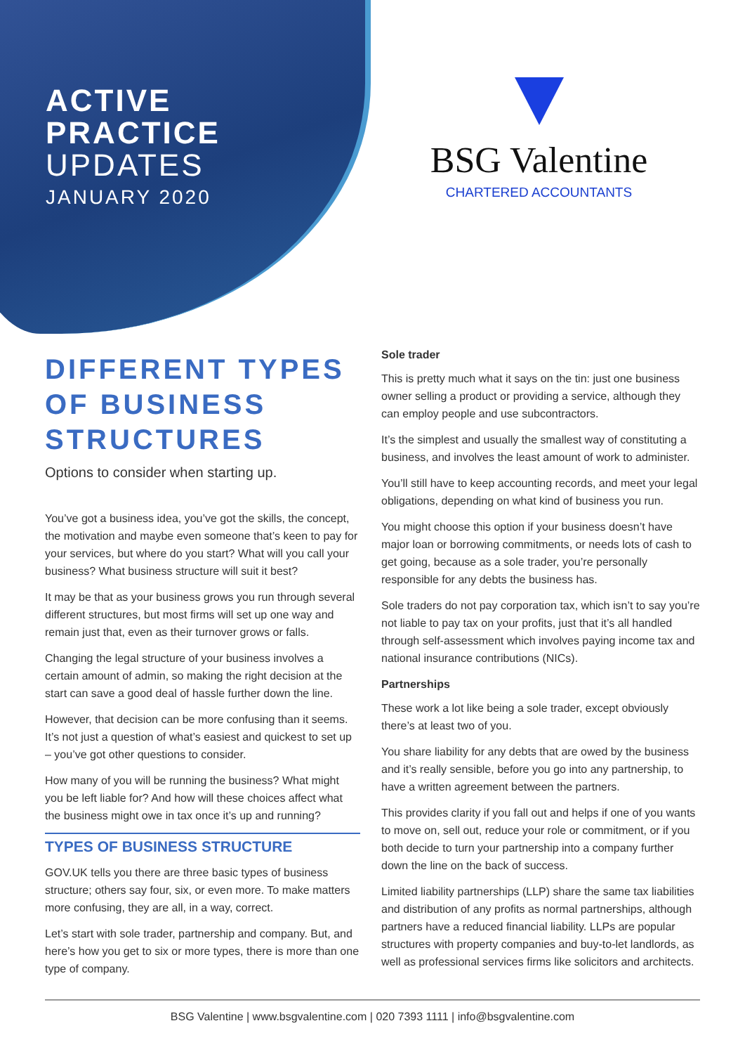ACTIVE
PRACTICE
UPDATES
JANUARY 2020
BSG Valentine
CHARTERED ACCOUNTANTS
DIFFERENT TYPES OF BUSINESS STRUCTURES
Options to consider when starting up.
You’ve got a business idea, you’ve got the skills, the concept, the motivation and maybe even someone that’s keen to pay for your services, but where do you start? What will you call your business? What business structure will suit it best?
It may be that as your business grows you run through several different structures, but most firms will set up one way and remain just that, even as their turnover grows or falls.
Changing the legal structure of your business involves a certain amount of admin, so making the right decision at the start can save a good deal of hassle further down the line.
However, that decision can be more confusing than it seems. It’s not just a question of what’s easiest and quickest to set up – you’ve got other questions to consider.
How many of you will be running the business? What might you be left liable for? And how will these choices affect what the business might owe in tax once it’s up and running?
TYPES OF BUSINESS STRUCTURE
GOV.UK tells you there are three basic types of business structure; others say four, six, or even more. To make matters more confusing, they are all, in a way, correct.
Let’s start with sole trader, partnership and company. But, and here’s how you get to six or more types, there is more than one type of company.
Sole trader
This is pretty much what it says on the tin: just one business owner selling a product or providing a service, although they can employ people and use subcontractors.
It’s the simplest and usually the smallest way of constituting a business, and involves the least amount of work to administer.
You’ll still have to keep accounting records, and meet your legal obligations, depending on what kind of business you run.
You might choose this option if your business doesn’t have major loan or borrowing commitments, or needs lots of cash to get going, because as a sole trader, you’re personally responsible for any debts the business has.
Sole traders do not pay corporation tax, which isn’t to say you’re not liable to pay tax on your profits, just that it’s all handled through self-assessment which involves paying income tax and national insurance contributions (NICs).
Partnerships
These work a lot like being a sole trader, except obviously there’s at least two of you.
You share liability for any debts that are owed by the business and it’s really sensible, before you go into any partnership, to have a written agreement between the partners.
This provides clarity if you fall out and helps if one of you wants to move on, sell out, reduce your role or commitment, or if you both decide to turn your partnership into a company further down the line on the back of success.
Limited liability partnerships (LLP) share the same tax liabilities and distribution of any profits as normal partnerships, although partners have a reduced financial liability. LLPs are popular structures with property companies and buy-to-let landlords, as well as professional services firms like solicitors and architects.
BSG Valentine | www.bsgvalentine.com | 020 7393 1111 | info@bsgvalentine.com